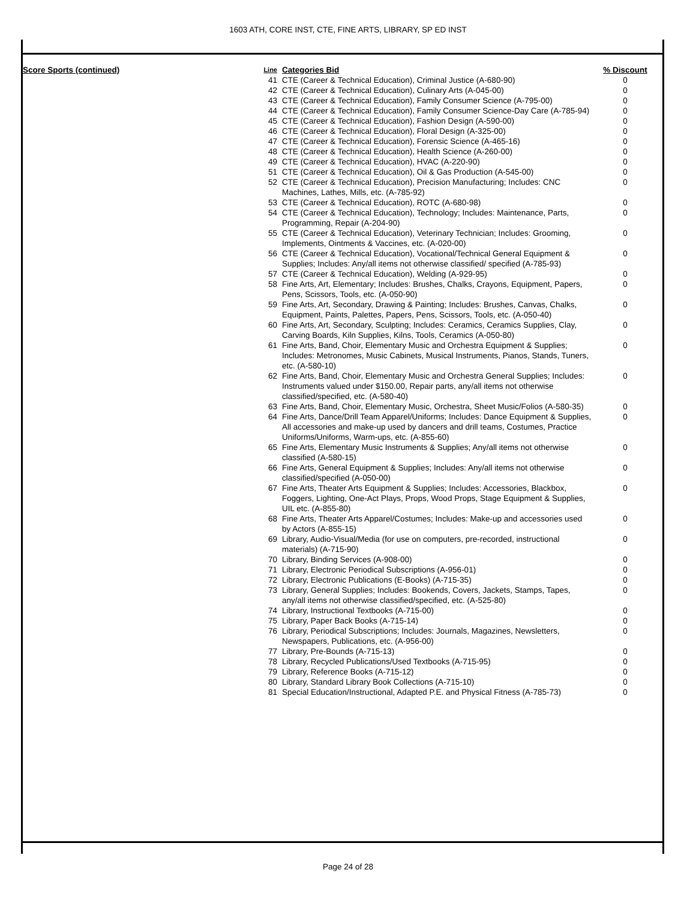1603 ATH, CORE INST, CTE, FINE ARTS, LIBRARY, SP ED INST
| Score Sports (continued) | Line | Categories Bid | % Discount |
| --- | --- | --- | --- |
| | 41 | CTE (Career & Technical Education), Criminal Justice (A-680-90) | 0 |
| | 42 | CTE (Career & Technical Education), Culinary Arts (A-045-00) | 0 |
| | 43 | CTE (Career & Technical Education), Family Consumer Science (A-795-00) | 0 |
| | 44 | CTE (Career & Technical Education), Family Consumer Science-Day Care (A-785-94) | 0 |
| | 45 | CTE (Career & Technical Education), Fashion Design (A-590-00) | 0 |
| | 46 | CTE (Career & Technical Education), Floral Design (A-325-00) | 0 |
| | 47 | CTE (Career & Technical Education), Forensic Science (A-465-16) | 0 |
| | 48 | CTE (Career & Technical Education), Health Science (A-260-00) | 0 |
| | 49 | CTE (Career & Technical Education), HVAC (A-220-90) | 0 |
| | 51 | CTE (Career & Technical Education), Oil & Gas Production (A-545-00) | 0 |
| | 52 | CTE (Career & Technical Education), Precision Manufacturing; Includes: CNC Machines, Lathes, Mills, etc. (A-785-92) | 0 |
| | 53 | CTE (Career & Technical Education), ROTC (A-680-98) | 0 |
| | 54 | CTE (Career & Technical Education), Technology; Includes: Maintenance, Parts, Programming, Repair (A-204-90) | 0 |
| | 55 | CTE (Career & Technical Education), Veterinary Technician; Includes: Grooming, Implements, Ointments & Vaccines, etc. (A-020-00) | 0 |
| | 56 | CTE (Career & Technical Education), Vocational/Technical General Equipment & Supplies; Includes: Any/all items not otherwise classified/ specified (A-785-93) | 0 |
| | 57 | CTE (Career & Technical Education), Welding (A-929-95) | 0 |
| | 58 | Fine Arts, Art, Elementary; Includes: Brushes, Chalks, Crayons, Equipment, Papers, Pens, Scissors, Tools, etc. (A-050-90) | 0 |
| | 59 | Fine Arts, Art, Secondary, Drawing & Painting; Includes: Brushes, Canvas, Chalks, Equipment, Paints, Palettes, Papers, Pens, Scissors, Tools, etc. (A-050-40) | 0 |
| | 60 | Fine Arts, Art, Secondary, Sculpting; Includes: Ceramics, Ceramics Supplies, Clay, Carving Boards, Kiln Supplies, Kilns, Tools, Ceramics (A-050-80) | 0 |
| | 61 | Fine Arts, Band, Choir, Elementary Music and Orchestra Equipment & Supplies; Includes: Metronomes, Music Cabinets, Musical Instruments, Pianos, Stands, Tuners, etc. (A-580-10) | 0 |
| | 62 | Fine Arts, Band, Choir, Elementary Music and Orchestra General Supplies; Includes: Instruments valued under $150.00, Repair parts, any/all items not otherwise classified/specified, etc. (A-580-40) | 0 |
| | 63 | Fine Arts, Band, Choir, Elementary Music, Orchestra, Sheet Music/Folios (A-580-35) | 0 |
| | 64 | Fine Arts, Dance/Drill Team Apparel/Uniforms; Includes: Dance Equipment & Supplies, All accessories and make-up used by dancers and drill teams, Costumes, Practice Uniforms/Uniforms, Warm-ups, etc. (A-855-60) | 0 |
| | 65 | Fine Arts, Elementary Music Instruments & Supplies; Any/all items not otherwise classified (A-580-15) | 0 |
| | 66 | Fine Arts, General Equipment & Supplies; Includes: Any/all items not otherwise classified/specified (A-050-00) | 0 |
| | 67 | Fine Arts, Theater Arts Equipment & Supplies; Includes: Accessories, Blackbox, Foggers, Lighting, One-Act Plays, Props, Wood Props, Stage Equipment & Supplies, UIL etc. (A-855-80) | 0 |
| | 68 | Fine Arts, Theater Arts Apparel/Costumes; Includes: Make-up and accessories used by Actors (A-855-15) | 0 |
| | 69 | Library, Audio-Visual/Media (for use on computers, pre-recorded, instructional materials) (A-715-90) | 0 |
| | 70 | Library, Binding Services (A-908-00) | 0 |
| | 71 | Library, Electronic Periodical Subscriptions (A-956-01) | 0 |
| | 72 | Library, Electronic Publications (E-Books) (A-715-35) | 0 |
| | 73 | Library, General Supplies; Includes: Bookends, Covers, Jackets, Stamps, Tapes, any/all items not otherwise classified/specified, etc. (A-525-80) | 0 |
| | 74 | Library, Instructional Textbooks (A-715-00) | 0 |
| | 75 | Library, Paper Back Books (A-715-14) | 0 |
| | 76 | Library, Periodical Subscriptions; Includes: Journals, Magazines, Newsletters, Newspapers, Publications, etc. (A-956-00) | 0 |
| | 77 | Library, Pre-Bounds (A-715-13) | 0 |
| | 78 | Library, Recycled Publications/Used Textbooks (A-715-95) | 0 |
| | 79 | Library, Reference Books (A-715-12) | 0 |
| | 80 | Library, Standard Library Book Collections (A-715-10) | 0 |
| | 81 | Special Education/Instructional, Adapted P.E. and Physical Fitness (A-785-73) | 0 |
Page 24 of 28